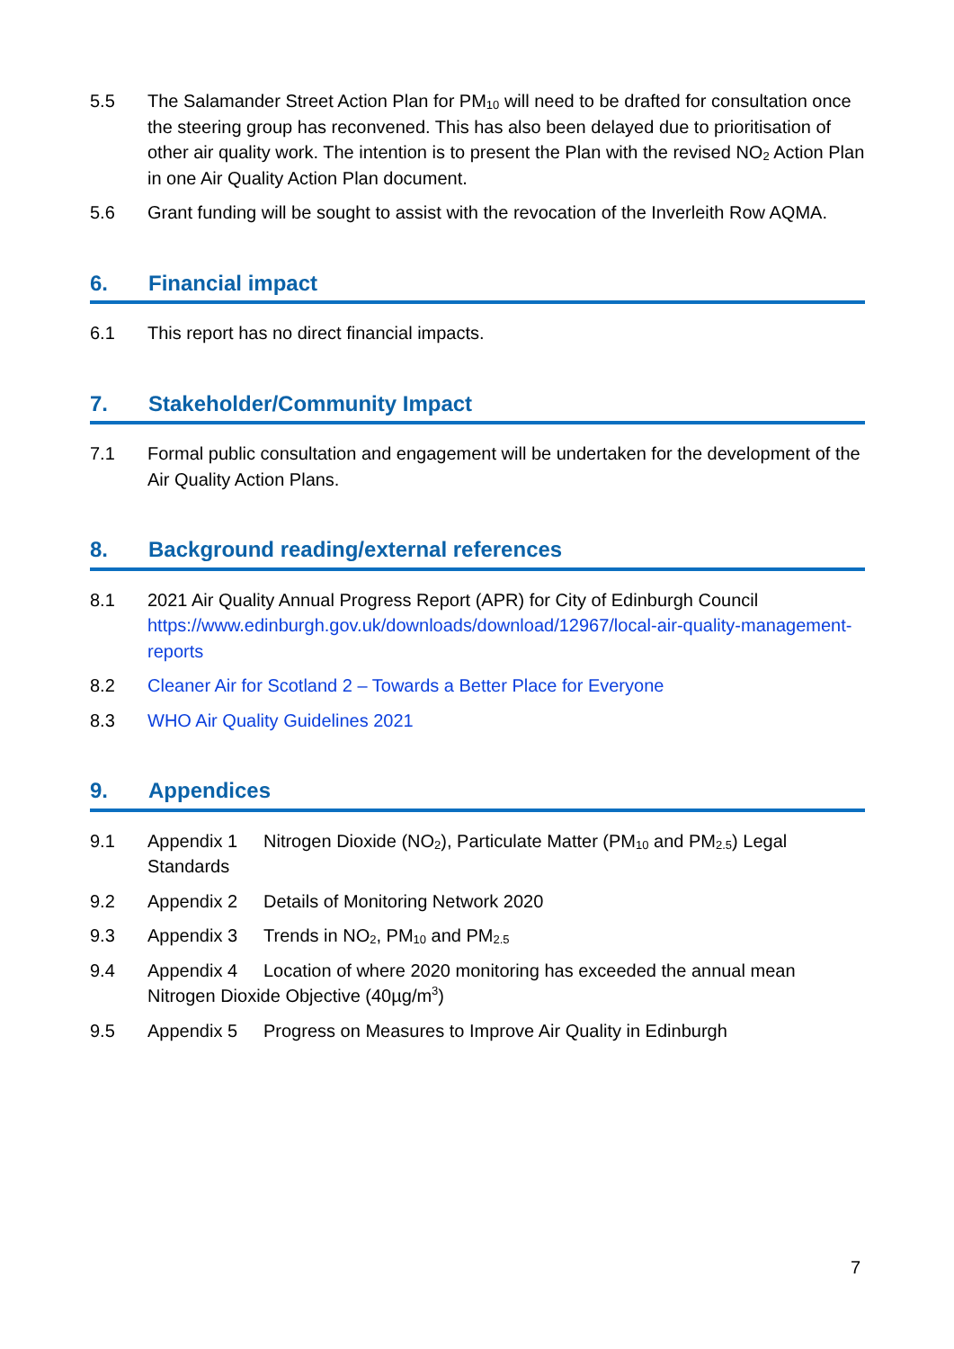5.5 The Salamander Street Action Plan for PM<sub>10</sub> will need to be drafted for consultation once the steering group has reconvened. This has also been delayed due to prioritisation of other air quality work. The intention is to present the Plan with the revised NO<sub>2</sub> Action Plan in one Air Quality Action Plan document.
5.6 Grant funding will be sought to assist with the revocation of the Inverleith Row AQMA.
6. Financial impact
6.1 This report has no direct financial impacts.
7. Stakeholder/Community Impact
7.1 Formal public consultation and engagement will be undertaken for the development of the Air Quality Action Plans.
8. Background reading/external references
8.1 2021 Air Quality Annual Progress Report (APR) for City of Edinburgh Council https://www.edinburgh.gov.uk/downloads/download/12967/local-air-quality-management-reports
8.2 Cleaner Air for Scotland 2 – Towards a Better Place for Everyone
8.3 WHO Air Quality Guidelines 2021
9. Appendices
9.1 Appendix 1 Nitrogen Dioxide (NO<sub>2</sub>), Particulate Matter (PM<sub>10</sub> and PM<sub>2.5</sub>) Legal Standards
9.2 Appendix 2 Details of Monitoring Network 2020
9.3 Appendix 3 Trends in NO<sub>2</sub>, PM<sub>10</sub> and PM<sub>2.5</sub>
9.4 Appendix 4 Location of where 2020 monitoring has exceeded the annual mean Nitrogen Dioxide Objective (40µg/m<sup>3</sup>)
9.5 Appendix 5 Progress on Measures to Improve Air Quality in Edinburgh
7